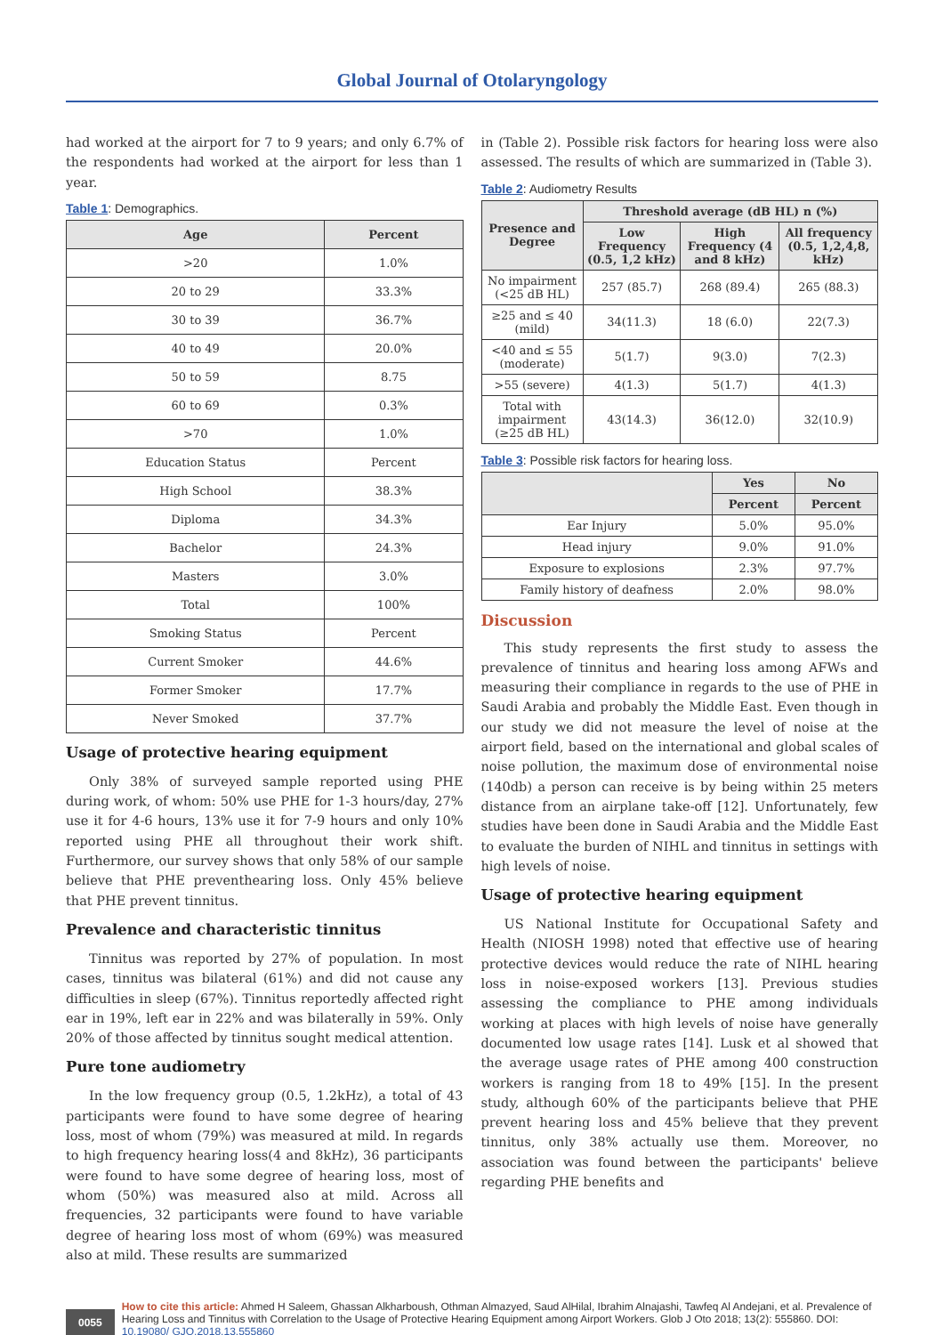Global Journal of Otolaryngology
had worked at the airport for 7 to 9 years; and only 6.7% of the respondents had worked at the airport for less than 1 year.
Table 1: Demographics.
| Age | Percent |
| --- | --- |
| >20 | 1.0% |
| 20 to 29 | 33.3% |
| 30 to 39 | 36.7% |
| 40 to 49 | 20.0% |
| 50 to 59 | 8.75 |
| 60 to 69 | 0.3% |
| >70 | 1.0% |
| Education Status | Percent |
| High School | 38.3% |
| Diploma | 34.3% |
| Bachelor | 24.3% |
| Masters | 3.0% |
| Total | 100% |
| Smoking Status | Percent |
| Current Smoker | 44.6% |
| Former Smoker | 17.7% |
| Never Smoked | 37.7% |
Usage of protective hearing equipment
Only 38% of surveyed sample reported using PHE during work, of whom: 50% use PHE for 1-3 hours/day, 27% use it for 4-6 hours, 13% use it for 7-9 hours and only 10% reported using PHE all throughout their work shift. Furthermore, our survey shows that only 58% of our sample believe that PHE preventhearing loss. Only 45% believe that PHE prevent tinnitus.
Prevalence and characteristic tinnitus
Tinnitus was reported by 27% of population. In most cases, tinnitus was bilateral (61%) and did not cause any difficulties in sleep (67%). Tinnitus reportedly affected right ear in 19%, left ear in 22% and was bilaterally in 59%. Only 20% of those affected by tinnitus sought medical attention.
Pure tone audiometry
In the low frequency group (0.5, 1.2kHz), a total of 43 participants were found to have some degree of hearing loss, most of whom (79%) was measured at mild. In regards to high frequency hearing loss(4 and 8kHz), 36 participants were found to have some degree of hearing loss, most of whom (50%) was measured also at mild. Across all frequencies, 32 participants were found to have variable degree of hearing loss most of whom (69%) was measured also at mild. These results are summarized
in (Table 2). Possible risk factors for hearing loss were also assessed. The results of which are summarized in (Table 3).
Table 2: Audiometry Results
| Presence and Degree | Threshold average (dB HL) n (%) | | |
| --- | --- | --- | --- |
| | Low Frequency (0.5, 1,2 kHz) | High Frequency (4 and 8 kHz) | All frequency (0.5, 1,2,4,8, kHz) |
| No impairment (<25 dB HL) | 257 (85.7) | 268 (89.4) | 265 (88.3) |
| ≥25 and ≤ 40 (mild) | 34(11.3) | 18 (6.0) | 22(7.3) |
| <40 and ≤ 55 (moderate) | 5(1.7) | 9(3.0) | 7(2.3) |
| >55 (severe) | 4(1.3) | 5(1.7) | 4(1.3) |
| Total with impairment (≥25 dB HL) | 43(14.3) | 36(12.0) | 32(10.9) |
Table 3: Possible risk factors for hearing loss.
| | Yes | No |
| --- | --- | --- |
| | Percent | Percent |
| Ear Injury | 5.0% | 95.0% |
| Head injury | 9.0% | 91.0% |
| Exposure to explosions | 2.3% | 97.7% |
| Family history of deafness | 2.0% | 98.0% |
Discussion
This study represents the first study to assess the prevalence of tinnitus and hearing loss among AFWs and measuring their compliance in regards to the use of PHE in Saudi Arabia and probably the Middle East. Even though in our study we did not measure the level of noise at the airport field, based on the international and global scales of noise pollution, the maximum dose of environmental noise (140db) a person can receive is by being within 25 meters distance from an airplane take-off [12]. Unfortunately, few studies have been done in Saudi Arabia and the Middle East to evaluate the burden of NIHL and tinnitus in settings with high levels of noise.
Usage of protective hearing equipment
US National Institute for Occupational Safety and Health (NIOSH 1998) noted that effective use of hearing protective devices would reduce the rate of NIHL hearing loss in noise-exposed workers [13]. Previous studies assessing the compliance to PHE among individuals working at places with high levels of noise have generally documented low usage rates [14]. Lusk et al showed that the average usage rates of PHE among 400 construction workers is ranging from 18 to 49% [15]. In the present study, although 60% of the participants believe that PHE prevent hearing loss and 45% believe that they prevent tinnitus, only 38% actually use them. Moreover, no association was found between the participants' believe regarding PHE benefits and
0055
How to cite this article: Ahmed H Saleem, Ghassan Alkharboush, Othman Almazyed, Saud AlHilal, Ibrahim Alnajashi, Tawfeq Al Andejani, et al. Prevalence of Hearing Loss and Tinnitus with Correlation to the Usage of Protective Hearing Equipment among Airport Workers. Glob J Oto 2018; 13(2): 555860. DOI: 10.19080/ GJO.2018.13.555860